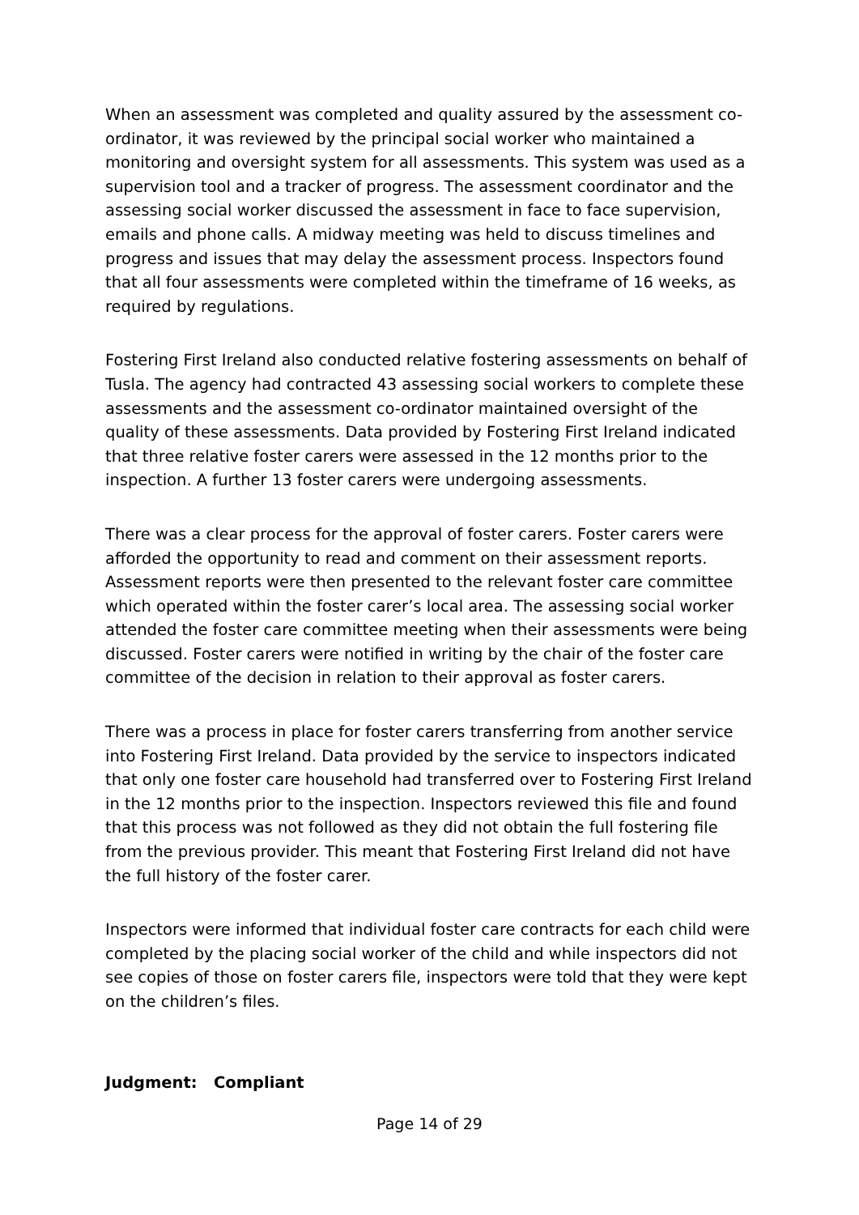When an assessment was completed and quality assured by the assessment co-ordinator, it was reviewed by the principal social worker who maintained a monitoring and oversight system for all assessments. This system was used as a supervision tool and a tracker of progress. The assessment coordinator and the assessing social worker discussed the assessment in face to face supervision, emails and phone calls. A midway meeting was held to discuss timelines and progress and issues that may delay the assessment process. Inspectors found that all four assessments were completed within the timeframe of 16 weeks, as required by regulations.
Fostering First Ireland also conducted relative fostering assessments on behalf of Tusla. The agency had contracted 43 assessing social workers to complete these assessments and the assessment co-ordinator maintained oversight of the quality of these assessments. Data provided by Fostering First Ireland indicated that three relative foster carers were assessed in the 12 months prior to the inspection. A further 13 foster carers were undergoing assessments.
There was a clear process for the approval of foster carers. Foster carers were afforded the opportunity to read and comment on their assessment reports. Assessment reports were then presented to the relevant foster care committee which operated within the foster carer’s local area. The assessing social worker attended the foster care committee meeting when their assessments were being discussed. Foster carers were notified in writing by the chair of the foster care committee of the decision in relation to their approval as foster carers.
There was a process in place for foster carers transferring from another service into Fostering First Ireland. Data provided by the service to inspectors indicated that only one foster care household had transferred over to Fostering First Ireland in the 12 months prior to the inspection. Inspectors reviewed this file and found that this process was not followed as they did not obtain the full fostering file from the previous provider. This meant that Fostering First Ireland did not have the full history of the foster carer.
Inspectors were informed that individual foster care contracts for each child were completed by the placing social worker of the child and while inspectors did not see copies of those on foster carers file, inspectors were told that they were kept on the children’s files.
Judgment: Compliant
Page 14 of 29